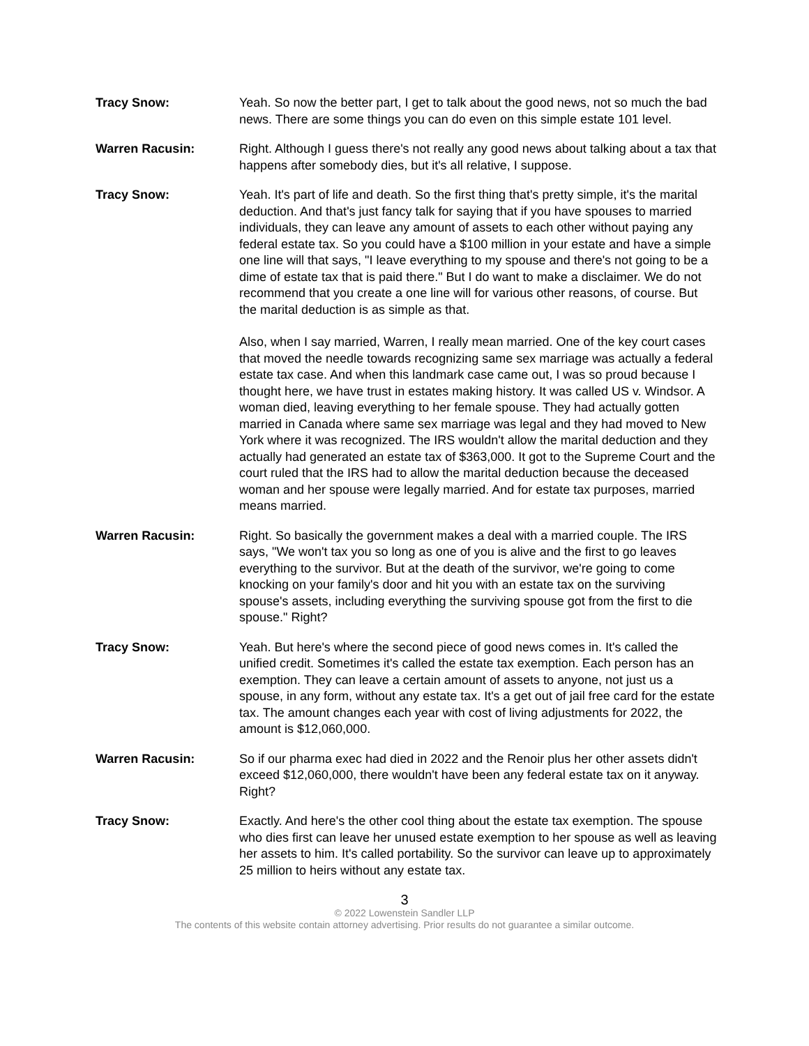Tracy Snow: Yeah. So now the better part, I get to talk about the good news, not so much the bad news. There are some things you can do even on this simple estate 101 level.
Warren Racusin: Right. Although I guess there's not really any good news about talking about a tax that happens after somebody dies, but it's all relative, I suppose.
Tracy Snow: Yeah. It's part of life and death. So the first thing that's pretty simple, it's the marital deduction. And that's just fancy talk for saying that if you have spouses to married individuals, they can leave any amount of assets to each other without paying any federal estate tax. So you could have a $100 million in your estate and have a simple one line will that says, "I leave everything to my spouse and there's not going to be a dime of estate tax that is paid there." But I do want to make a disclaimer. We do not recommend that you create a one line will for various other reasons, of course. But the marital deduction is as simple as that.
Also, when I say married, Warren, I really mean married. One of the key court cases that moved the needle towards recognizing same sex marriage was actually a federal estate tax case. And when this landmark case came out, I was so proud because I thought here, we have trust in estates making history. It was called US v. Windsor. A woman died, leaving everything to her female spouse. They had actually gotten married in Canada where same sex marriage was legal and they had moved to New York where it was recognized. The IRS wouldn't allow the marital deduction and they actually had generated an estate tax of $363,000. It got to the Supreme Court and the court ruled that the IRS had to allow the marital deduction because the deceased woman and her spouse were legally married. And for estate tax purposes, married means married.
Warren Racusin: Right. So basically the government makes a deal with a married couple. The IRS says, "We won't tax you so long as one of you is alive and the first to go leaves everything to the survivor. But at the death of the survivor, we're going to come knocking on your family's door and hit you with an estate tax on the surviving spouse's assets, including everything the surviving spouse got from the first to die spouse." Right?
Tracy Snow: Yeah. But here's where the second piece of good news comes in. It's called the unified credit. Sometimes it's called the estate tax exemption. Each person has an exemption. They can leave a certain amount of assets to anyone, not just us a spouse, in any form, without any estate tax. It's a get out of jail free card for the estate tax. The amount changes each year with cost of living adjustments for 2022, the amount is $12,060,000.
Warren Racusin: So if our pharma exec had died in 2022 and the Renoir plus her other assets didn't exceed $12,060,000, there wouldn't have been any federal estate tax on it anyway. Right?
Tracy Snow: Exactly. And here's the other cool thing about the estate tax exemption. The spouse who dies first can leave her unused estate exemption to her spouse as well as leaving her assets to him. It's called portability. So the survivor can leave up to approximately 25 million to heirs without any estate tax.
3
© 2022 Lowenstein Sandler LLP
The contents of this website contain attorney advertising. Prior results do not guarantee a similar outcome.